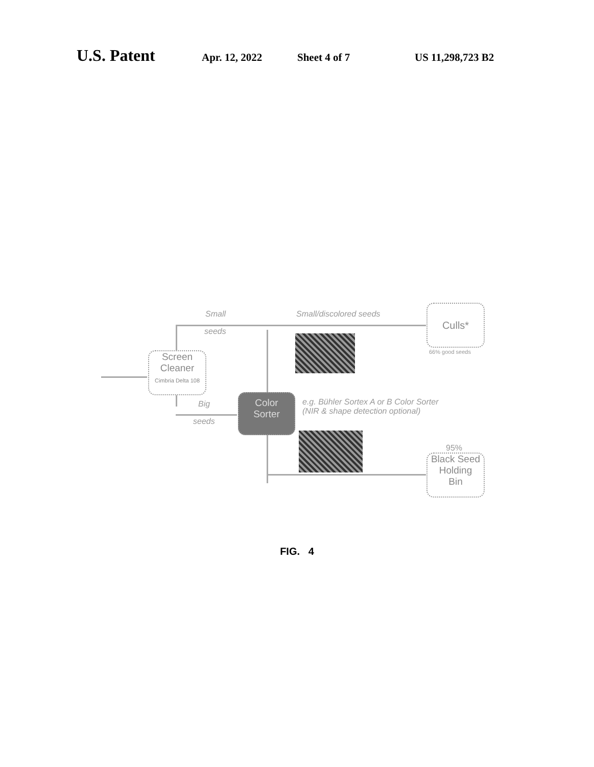U.S. Patent Apr. 12, 2022 Sheet 4 of 7 US 11,298,723 B2
Small
seeds
Small/discolored seeds
Big
seeds
Screen
Cleaner
Cimbria Delta 108
Color
Sorter
e.g. Bühler Sortex A or B Color Sorter
(NIR & shape detection optional)
Culls*
66% good seeds
95%
Black Seed
Holding
Bin
FIG. 4